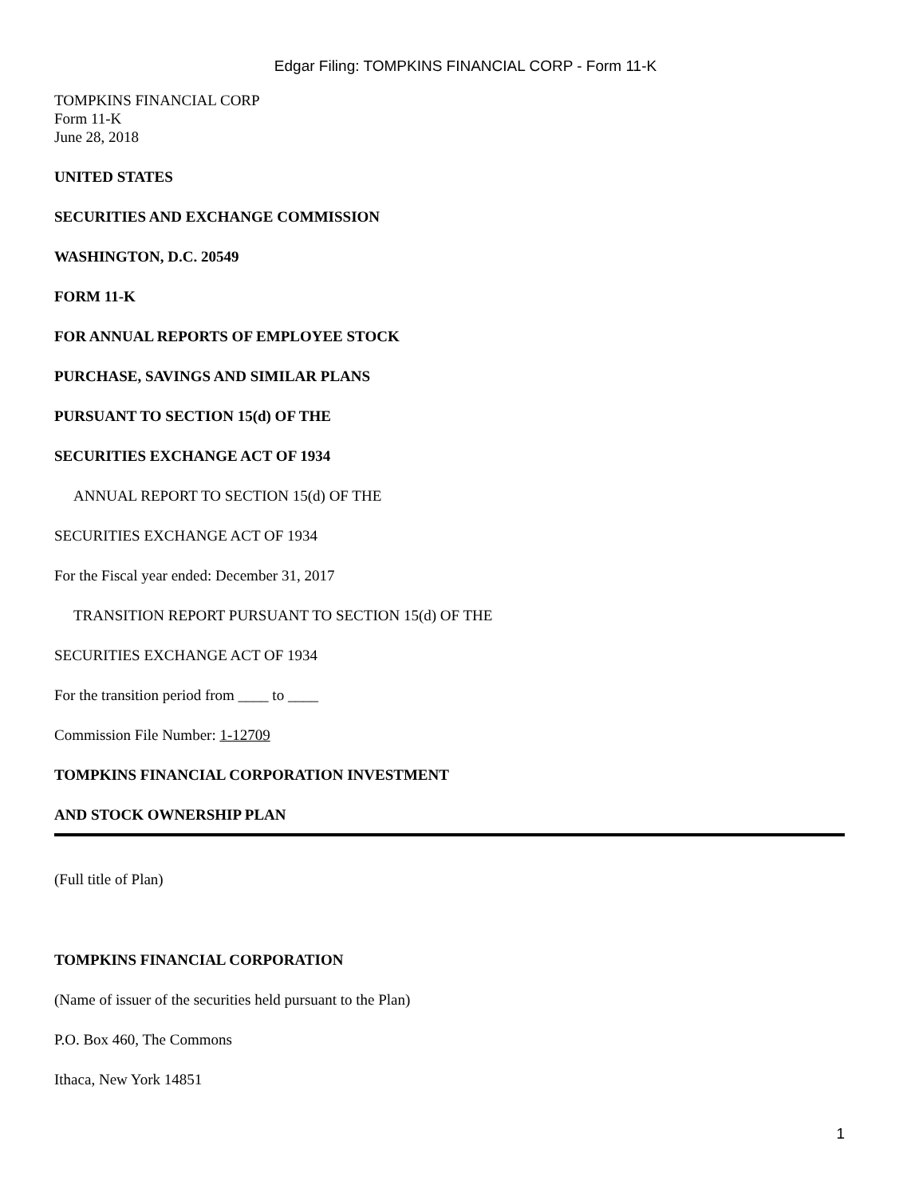Edgar Filing: TOMPKINS FINANCIAL CORP - Form 11-K
TOMPKINS FINANCIAL CORP
Form 11-K
June 28, 2018
UNITED STATES
SECURITIES AND EXCHANGE COMMISSION
WASHINGTON, D.C. 20549
FORM 11-K
FOR ANNUAL REPORTS OF EMPLOYEE STOCK
PURCHASE, SAVINGS AND SIMILAR PLANS
PURSUANT TO SECTION 15(d) OF THE
SECURITIES EXCHANGE ACT OF 1934
ANNUAL REPORT TO SECTION 15(d) OF THE
SECURITIES EXCHANGE ACT OF 1934
For the Fiscal year ended: December 31, 2017
TRANSITION REPORT PURSUANT TO SECTION 15(d) OF THE
SECURITIES EXCHANGE ACT OF 1934
For the transition period from ____ to ____
Commission File Number: 1-12709
TOMPKINS FINANCIAL CORPORATION INVESTMENT
AND STOCK OWNERSHIP PLAN
(Full title of Plan)
TOMPKINS FINANCIAL CORPORATION
(Name of issuer of the securities held pursuant to the Plan)
P.O. Box 460, The Commons
Ithaca, New York 14851
1